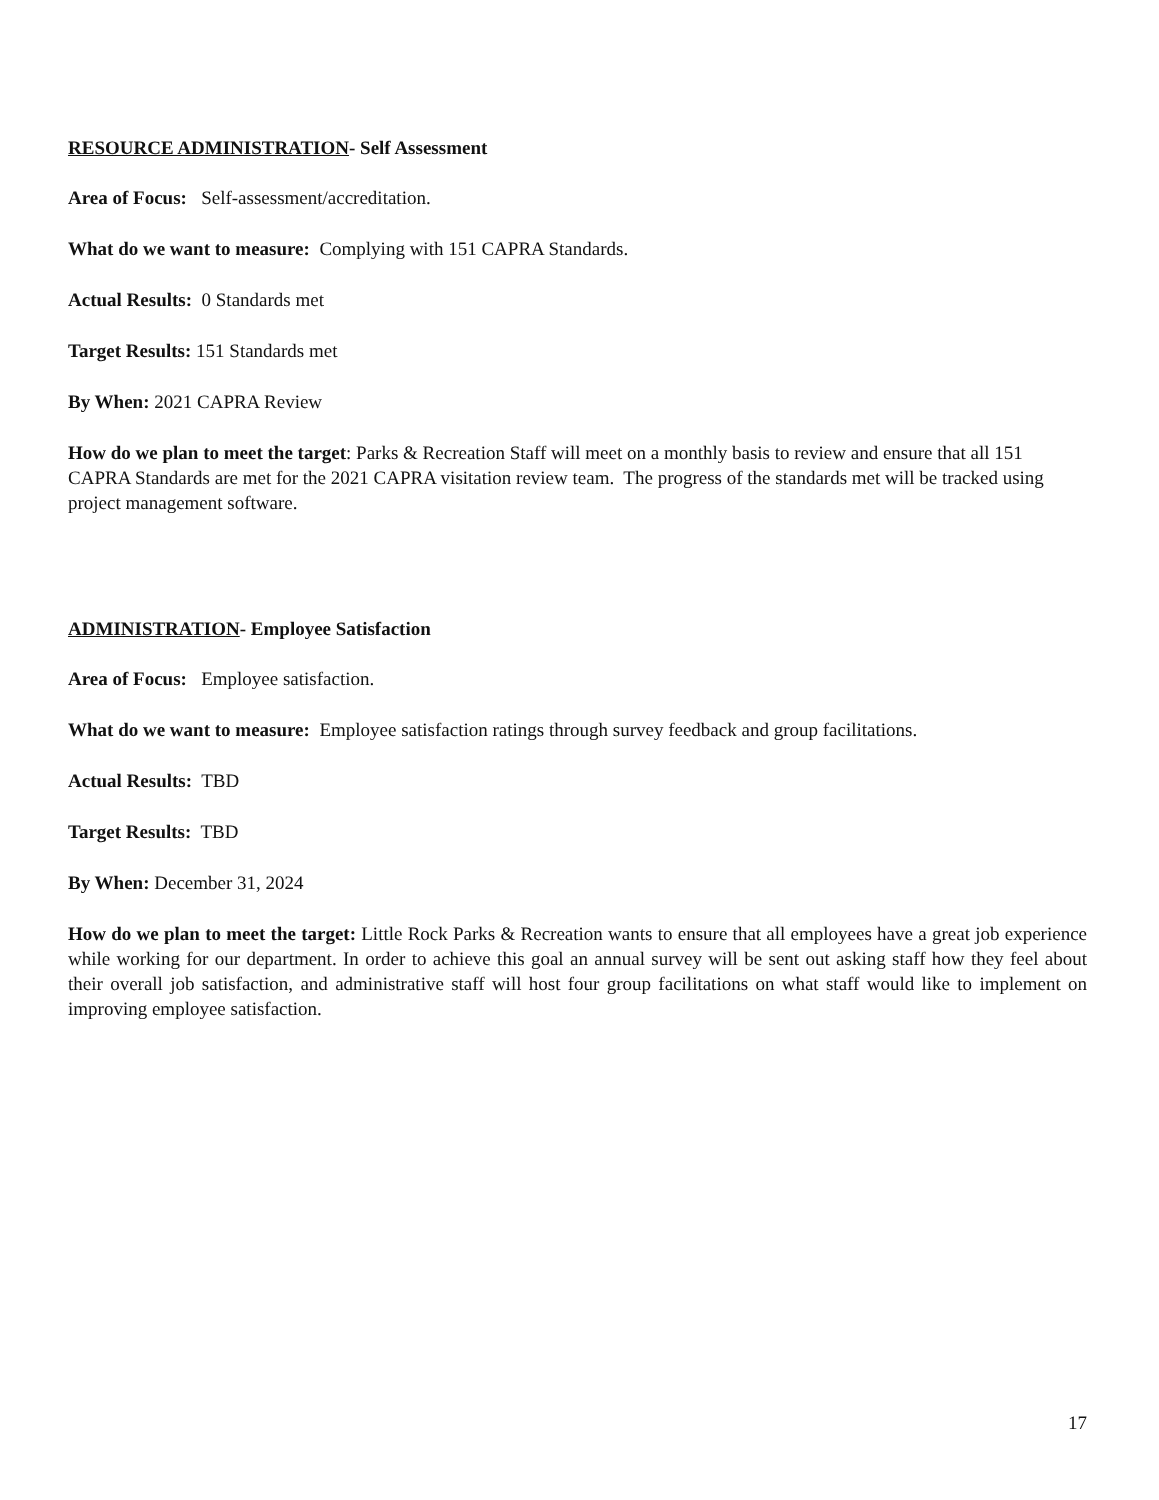RESOURCE ADMINISTRATION- Self Assessment
Area of Focus: Self-assessment/accreditation.
What do we want to measure: Complying with 151 CAPRA Standards.
Actual Results: 0 Standards met
Target Results: 151 Standards met
By When: 2021 CAPRA Review
How do we plan to meet the target: Parks & Recreation Staff will meet on a monthly basis to review and ensure that all 151 CAPRA Standards are met for the 2021 CAPRA visitation review team. The progress of the standards met will be tracked using project management software.
ADMINISTRATION- Employee Satisfaction
Area of Focus: Employee satisfaction.
What do we want to measure: Employee satisfaction ratings through survey feedback and group facilitations.
Actual Results: TBD
Target Results: TBD
By When: December 31, 2024
How do we plan to meet the target: Little Rock Parks & Recreation wants to ensure that all employees have a great job experience while working for our department. In order to achieve this goal an annual survey will be sent out asking staff how they feel about their overall job satisfaction, and administrative staff will host four group facilitations on what staff would like to implement on improving employee satisfaction.
17